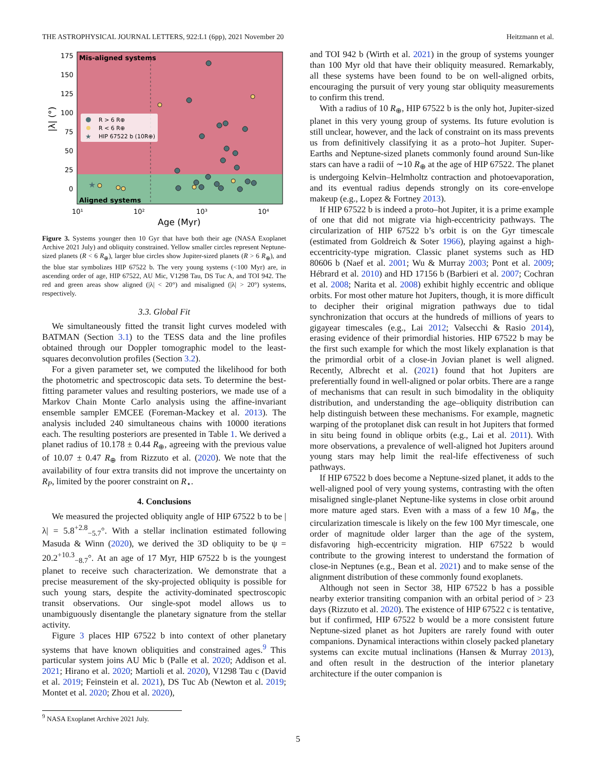THE ASTROPHYSICAL JOURNAL LETTERS, 922:L1 (6pp), 2021 November 20 Heitzmann et al.
Mis-aligned systems
Aligned systems
175
150
125
100
75
50
25
0
|λ| (°)
10¹
10²
10³
10⁴
Age (Myr)
R > 6 R⊕
R < 6 R⊕
★
HIP 67522 b (10R⊕)
★
Figure 3. Systems younger then 10 Gyr that have both their age (NASA Exoplanet Archive 2021 July) and obliquity constrained. Yellow smaller circles represent Neptune-sized planets (R < 6 R<sub>⊕</sub>), larger blue circles show Jupiter-sized planets (R > 6 R<sub>⊕</sub>), and the blue star symbolizes HIP 67522 b. The very young systems (<100 Myr) are, in ascending order of age, HIP 67522, AU Mic, V1298 Tau, DS Tuc A, and TOI 942. The red and green areas show aligned (|λ| < 20°) and misaligned (|λ| > 20°) systems, respectively.
3.3. Global Fit
We simultaneously fitted the transit light curves modeled with BATMAN (Section 3.1) to the TESS data and the line profiles obtained through our Doppler tomographic model to the least-squares deconvolution profiles (Section 3.2).
For a given parameter set, we computed the likelihood for both the photometric and spectroscopic data sets. To determine the best-fitting parameter values and resulting posteriors, we made use of a Markov Chain Monte Carlo analysis using the affine-invariant ensemble sampler EMCEE (Foreman-Mackey et al. 2013). The analysis included 240 simultaneous chains with 10000 iterations each. The resulting posteriors are presented in Table 1. We derived a planet radius of 10.178 ± 0.44 R<sub>⊕</sub>, agreeing with the previous value of 10.07 ± 0.47 R<sub>⊕</sub> from Rizzuto et al. (2020). We note that the availability of four extra transits did not improve the uncertainty on R<sub>P</sub>, limited by the poorer constraint on R<sub>⋆</sub>.
4. Conclusions
We measured the projected obliquity angle of HIP 67522 b to be |λ| = 5.8<sup>+2.8</sup><sub>−5.7</sub>°. With a stellar inclination estimated following Masuda & Winn (2020), we derived the 3D obliquity to be ψ = 20.2<sup>+10.3</sup><sub>−8.7</sub>°. At an age of 17 Myr, HIP 67522 b is the youngest planet to receive such characterization. We demonstrate that a precise measurement of the sky-projected obliquity is possible for such young stars, despite the activity-dominated spectroscopic transit observations. Our single-spot model allows us to unambiguously disentangle the planetary signature from the stellar activity.
Figure 3 places HIP 67522 b into context of other planetary systems that have known obliquities and constrained ages.<sup>9</sup> This particular system joins AU Mic b (Palle et al. 2020; Addison et al. 2021; Hirano et al. 2020; Martioli et al. 2020), V1298 Tau c (David et al. 2019; Feinstein et al. 2021), DS Tuc Ab (Newton et al. 2019; Montet et al. 2020; Zhou et al. 2020),
and TOI 942 b (Wirth et al. 2021) in the group of systems younger than 100 Myr old that have their obliquity measured. Remarkably, all these systems have been found to be on well-aligned orbits, encouraging the pursuit of very young star obliquity measurements to confirm this trend.
With a radius of 10 R<sub>⊕</sub>, HIP 67522 b is the only hot, Jupiter-sized planet in this very young group of systems. Its future evolution is still unclear, however, and the lack of constraint on its mass prevents us from definitively classifying it as a proto–hot Jupiter. Super-Earths and Neptune-sized planets commonly found around Sun-like stars can have a radii of ∼10 R<sub>⊕</sub> at the age of HIP 67522. The planet is undergoing Kelvin–Helmholtz contraction and photoevaporation, and its eventual radius depends strongly on its core-envelope makeup (e.g., Lopez & Fortney 2013).
If HIP 67522 b is indeed a proto–hot Jupiter, it is a prime example of one that did not migrate via high-eccentricity pathways. The circularization of HIP 67522 b’s orbit is on the Gyr timescale (estimated from Goldreich & Soter 1966), playing against a high-eccentricity-type migration. Classic planet systems such as HD 80606 b (Naef et al. 2001; Wu & Murray 2003; Pont et al. 2009; Hébrard et al. 2010) and HD 17156 b (Barbieri et al. 2007; Cochran et al. 2008; Narita et al. 2008) exhibit highly eccentric and oblique orbits. For most other mature hot Jupiters, though, it is more difficult to decipher their original migration pathways due to tidal synchronization that occurs at the hundreds of millions of years to gigayear timescales (e.g., Lai 2012; Valsecchi & Rasio 2014), erasing evidence of their primordial histories. HIP 67522 b may be the first such example for which the most likely explanation is that the primordial orbit of a close-in Jovian planet is well aligned. Recently, Albrecht et al. (2021) found that hot Jupiters are preferentially found in well-aligned or polar orbits. There are a range of mechanisms that can result in such bimodality in the obliquity distribution, and understanding the age–obliquity distribution can help distinguish between these mechanisms. For example, magnetic warping of the protoplanet disk can result in hot Jupiters that formed in situ being found in oblique orbits (e.g., Lai et al. 2011). With more observations, a prevalence of well-aligned hot Jupiters around young stars may help limit the real-life effectiveness of such pathways.
If HIP 67522 b does become a Neptune-sized planet, it adds to the well-aligned pool of very young systems, contrasting with the often misaligned single-planet Neptune-like systems in close orbit around more mature aged stars. Even with a mass of a few 10 M<sub>⊕</sub>, the circularization timescale is likely on the few 100 Myr timescale, one order of magnitude older larger than the age of the system, disfavoring high-eccentricity migration. HIP 67522 b would contribute to the growing interest to understand the formation of close-in Neptunes (e.g., Bean et al. 2021) and to make sense of the alignment distribution of these commonly found exoplanets.
Although not seen in Sector 38, HIP 67522 b has a possible nearby exterior transiting companion with an orbital period of > 23 days (Rizzuto et al. 2020). The existence of HIP 67522 c is tentative, but if confirmed, HIP 67522 b would be a more consistent future Neptune-sized planet as hot Jupiters are rarely found with outer companions. Dynamical interactions within closely packed planetary systems can excite mutual inclinations (Hansen & Murray 2013), and often result in the destruction of the interior planetary architecture if the outer companion is
<sup>9</sup> NASA Exoplanet Archive 2021 July.
5